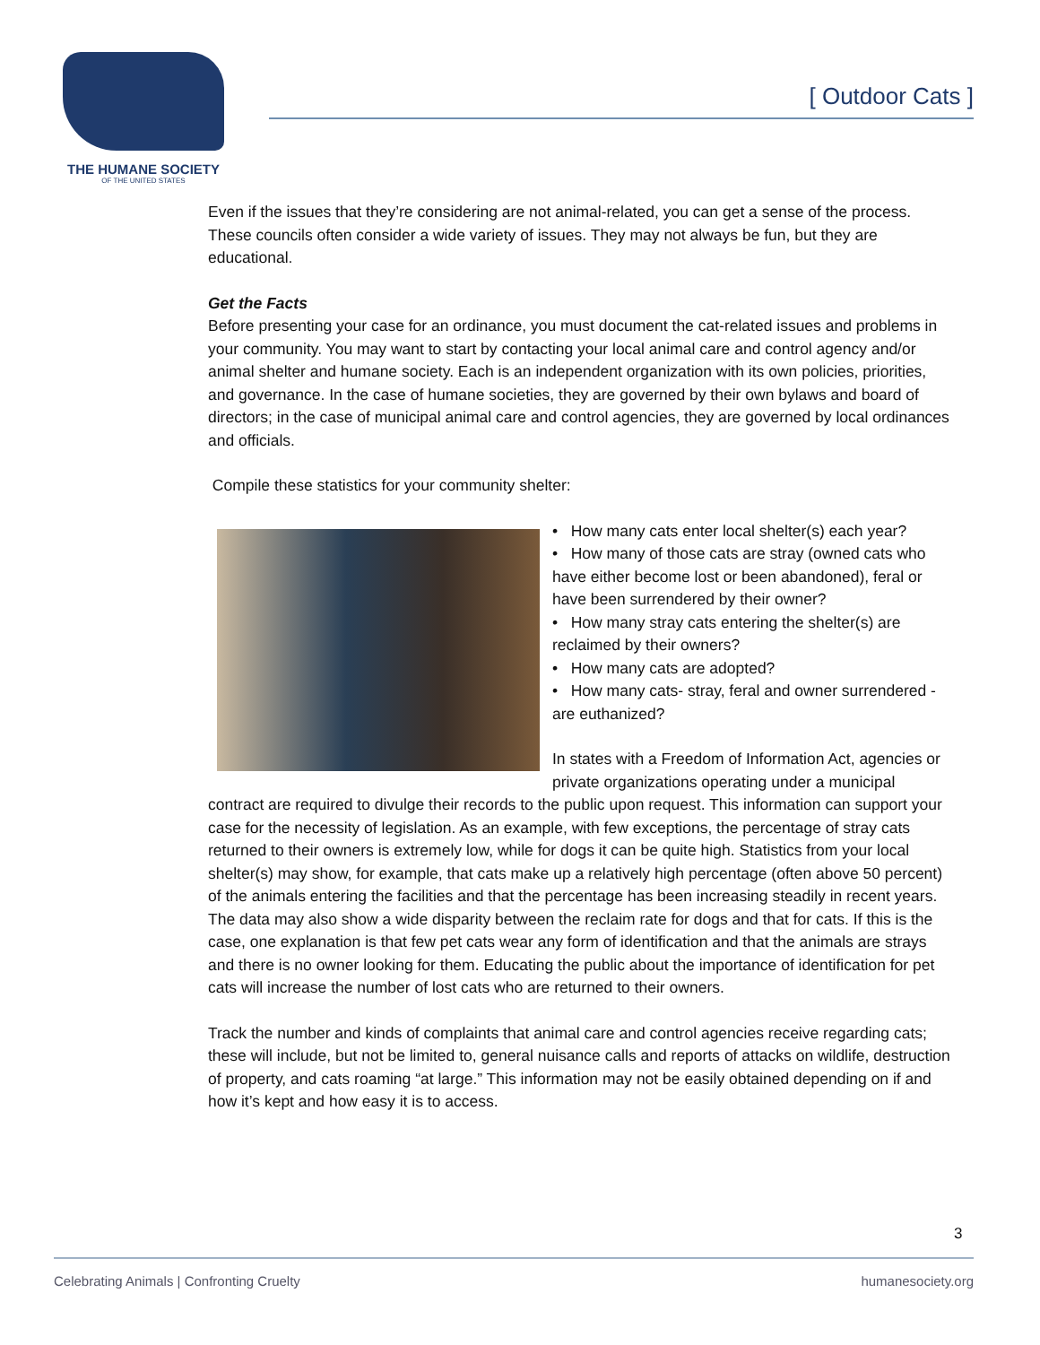THE HUMANE SOCIETY
OF THE UNITED STATES
[ Outdoor Cats ]
Even if the issues that they’re considering are not animal-related, you can get a sense of the process. These councils often consider a wide variety of issues. They may not always be fun, but they are educational.
Get the Facts
Before presenting your case for an ordinance, you must document the cat-related issues and problems in your community. You may want to start by contacting your local animal care and control agency and/or animal shelter and humane society. Each is an independent organization with its own policies, priorities, and governance. In the case of humane societies, they are governed by their own bylaws and board of directors; in the case of municipal animal care and control agencies, they are governed by local ordinances and officials.
Compile these statistics for your community shelter:
• How many cats enter local shelter(s) each year?
• How many of those cats are stray (owned cats who have either become lost or been abandoned), feral or have been surrendered by their owner?
• How many stray cats entering the shelter(s) are reclaimed by their owners?
• How many cats are adopted?
• How many cats- stray, feral and owner surrendered -are euthanized?
In states with a Freedom of Information Act, agencies or private organizations operating under a municipal contract are required to divulge their records to the public upon request. This information can support your case for the necessity of legislation. As an example, with few exceptions, the percentage of stray cats returned to their owners is extremely low, while for dogs it can be quite high. Statistics from your local shelter(s) may show, for example, that cats make up a relatively high percentage (often above 50 percent) of the animals entering the facilities and that the percentage has been increasing steadily in recent years. The data may also show a wide disparity between the reclaim rate for dogs and that for cats. If this is the case, one explanation is that few pet cats wear any form of identification and that the animals are strays and there is no owner looking for them. Educating the public about the importance of identification for pet cats will increase the number of lost cats who are returned to their owners.
Track the number and kinds of complaints that animal care and control agencies receive regarding cats; these will include, but not be limited to, general nuisance calls and reports of attacks on wildlife, destruction of property, and cats roaming “at large.” This information may not be easily obtained depending on if and how it’s kept and how easy it is to access.
3
Celebrating Animals | Confronting Cruelty humanesociety.org